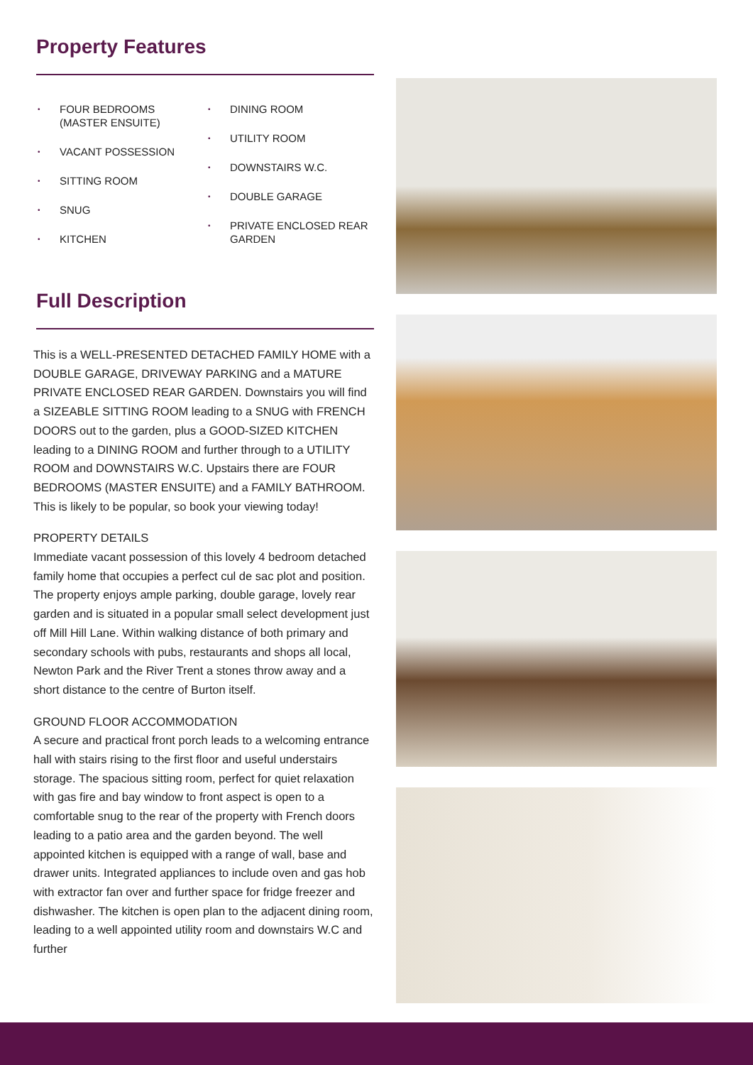Property Features
• FOUR BEDROOMS (MASTER ENSUITE)
• VACANT POSSESSION
• SITTING ROOM
• SNUG
• KITCHEN
• DINING ROOM
• UTILITY ROOM
• DOWNSTAIRS W.C.
• DOUBLE GARAGE
• PRIVATE ENCLOSED REAR GARDEN
Full Description
This is a WELL-PRESENTED DETACHED FAMILY HOME with a DOUBLE GARAGE, DRIVEWAY PARKING and a MATURE PRIVATE ENCLOSED REAR GARDEN. Downstairs you will find a SIZEABLE SITTING ROOM leading to a SNUG with FRENCH DOORS out to the garden, plus a GOOD-SIZED KITCHEN leading to a DINING ROOM and further through to a UTILITY ROOM and DOWNSTAIRS W.C. Upstairs there are FOUR BEDROOMS (MASTER ENSUITE) and a FAMILY BATHROOM. This is likely to be popular, so book your viewing today!
PROPERTY DETAILS
Immediate vacant possession of this lovely 4 bedroom detached family home that occupies a perfect cul de sac plot and position. The property enjoys ample parking, double garage, lovely rear garden and is situated in a popular small select development just off Mill Hill Lane. Within walking distance of both primary and secondary schools with pubs, restaurants and shops all local, Newton Park and the River Trent a stones throw away and a short distance to the centre of Burton itself.
GROUND FLOOR ACCOMMODATION
A secure and practical front porch leads to a welcoming entrance hall with stairs rising to the first floor and useful understairs storage. The spacious sitting room, perfect for quiet relaxation with gas fire and bay window to front aspect is open to a comfortable snug to the rear of the property with French doors leading to a patio area and the garden beyond. The well appointed kitchen is equipped with a range of wall, base and drawer units. Integrated appliances to include oven and gas hob with extractor fan over and further space for fridge freezer and dishwasher. The kitchen is open plan to the adjacent dining room, leading to a well appointed utility room and downstairs W.C and further